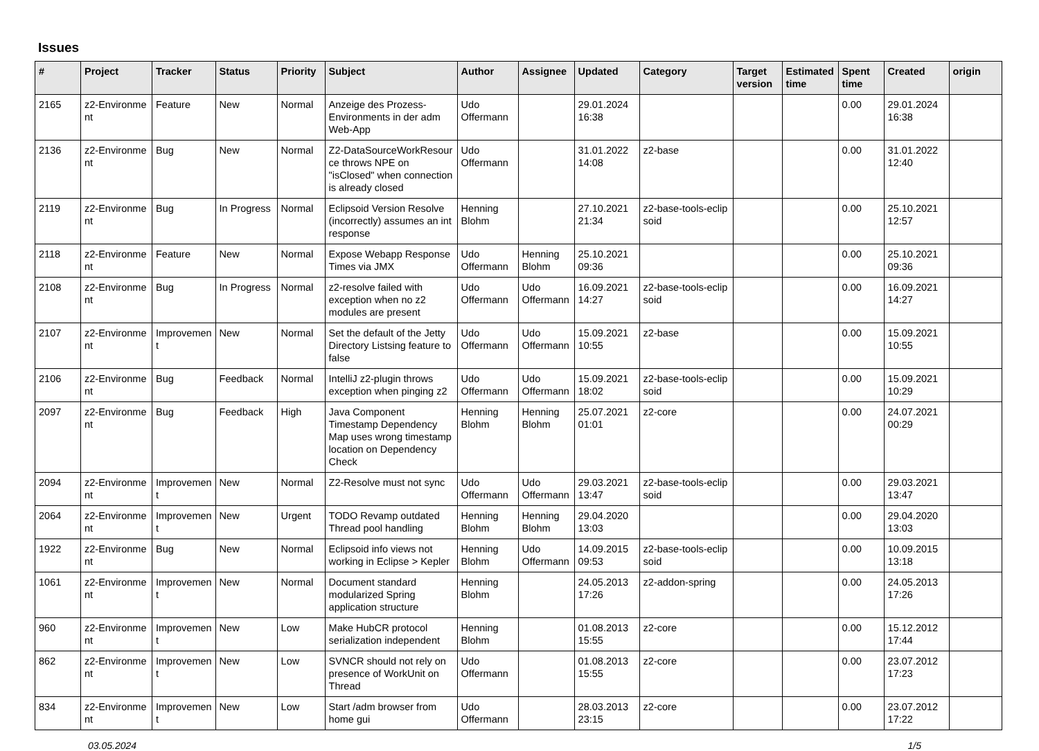Issues
| # | Project | Tracker | Status | Priority | Subject | Author | Assignee | Updated | Category | Target version | Estimated time | Spent time | Created | origin |
| --- | --- | --- | --- | --- | --- | --- | --- | --- | --- | --- | --- | --- | --- | --- |
| 2165 | z2-Environme nt | Feature | New | Normal | Anzeige des Prozess-Environments in der adm Web-App | Udo Offermann | | 29.01.2024 16:38 | | | | 0.00 | 29.01.2024 16:38 | |
| 2136 | z2-Environme nt | Bug | New | Normal | Z2-DataSourceWorkResour ce throws NPE on "isClosed" when connection is already closed | Udo Offermann | | 31.01.2022 14:08 | z2-base | | | 0.00 | 31.01.2022 12:40 | |
| 2119 | z2-Environme nt | Bug | In Progress | Normal | Eclipsoid Version Resolve (incorrectly) assumes an int response | Henning Blohm | | 27.10.2021 21:34 | z2-base-tools-eclip soid | | | 0.00 | 25.10.2021 12:57 | |
| 2118 | z2-Environme nt | Feature | New | Normal | Expose Webapp Response Times via JMX | Udo Offermann | Henning Blohm | 25.10.2021 09:36 | | | | 0.00 | 25.10.2021 09:36 | |
| 2108 | z2-Environme nt | Bug | In Progress | Normal | z2-resolve failed with exception when no z2 modules are present | Udo Offermann | Udo Offermann | 16.09.2021 14:27 | z2-base-tools-eclip soid | | | 0.00 | 16.09.2021 14:27 | |
| 2107 | z2-Environme nt | Improvemen t | New | Normal | Set the default of the Jetty Directory Listsing feature to false | Udo Offermann | Udo Offermann | 15.09.2021 10:55 | z2-base | | | 0.00 | 15.09.2021 10:55 | |
| 2106 | z2-Environme nt | Bug | Feedback | Normal | IntelliJ z2-plugin throws exception when pinging z2 | Udo Offermann | Udo Offermann | 15.09.2021 18:02 | z2-base-tools-eclip soid | | | 0.00 | 15.09.2021 10:29 | |
| 2097 | z2-Environme nt | Bug | Feedback | High | Java Component Timestamp Dependency Map uses wrong timestamp location on Dependency Check | Henning Blohm | Henning Blohm | 25.07.2021 01:01 | z2-core | | | 0.00 | 24.07.2021 00:29 | |
| 2094 | z2-Environme nt | Improvemen t | New | Normal | Z2-Resolve must not sync | Udo Offermann | Udo Offermann | 29.03.2021 13:47 | z2-base-tools-eclip soid | | | 0.00 | 29.03.2021 13:47 | |
| 2064 | z2-Environme nt | Improvemen t | New | Urgent | TODO Revamp outdated Thread pool handling | Henning Blohm | Henning Blohm | 29.04.2020 13:03 | | | | 0.00 | 29.04.2020 13:03 | |
| 1922 | z2-Environme nt | Bug | New | Normal | Eclipsoid info views not working in Eclipse > Kepler | Henning Blohm | Udo Offermann | 14.09.2015 09:53 | z2-base-tools-eclip soid | | | 0.00 | 10.09.2015 13:18 | |
| 1061 | z2-Environme nt | Improvemen t | New | Normal | Document standard modularized Spring application structure | Henning Blohm | | 24.05.2013 17:26 | z2-addon-spring | | | 0.00 | 24.05.2013 17:26 | |
| 960 | z2-Environme nt | Improvemen t | New | Low | Make HubCR protocol serialization independent | Henning Blohm | | 01.08.2013 15:55 | z2-core | | | 0.00 | 15.12.2012 17:44 | |
| 862 | z2-Environme nt | Improvemen t | New | Low | SVNCR should not rely on presence of WorkUnit on Thread | Udo Offermann | | 01.08.2013 15:55 | z2-core | | | 0.00 | 23.07.2012 17:23 | |
| 834 | z2-Environme nt | Improvemen t | New | Low | Start /adm browser from home gui | Udo Offermann | | 28.03.2013 23:15 | z2-core | | | 0.00 | 23.07.2012 17:22 | |
03.05.2024 1/5